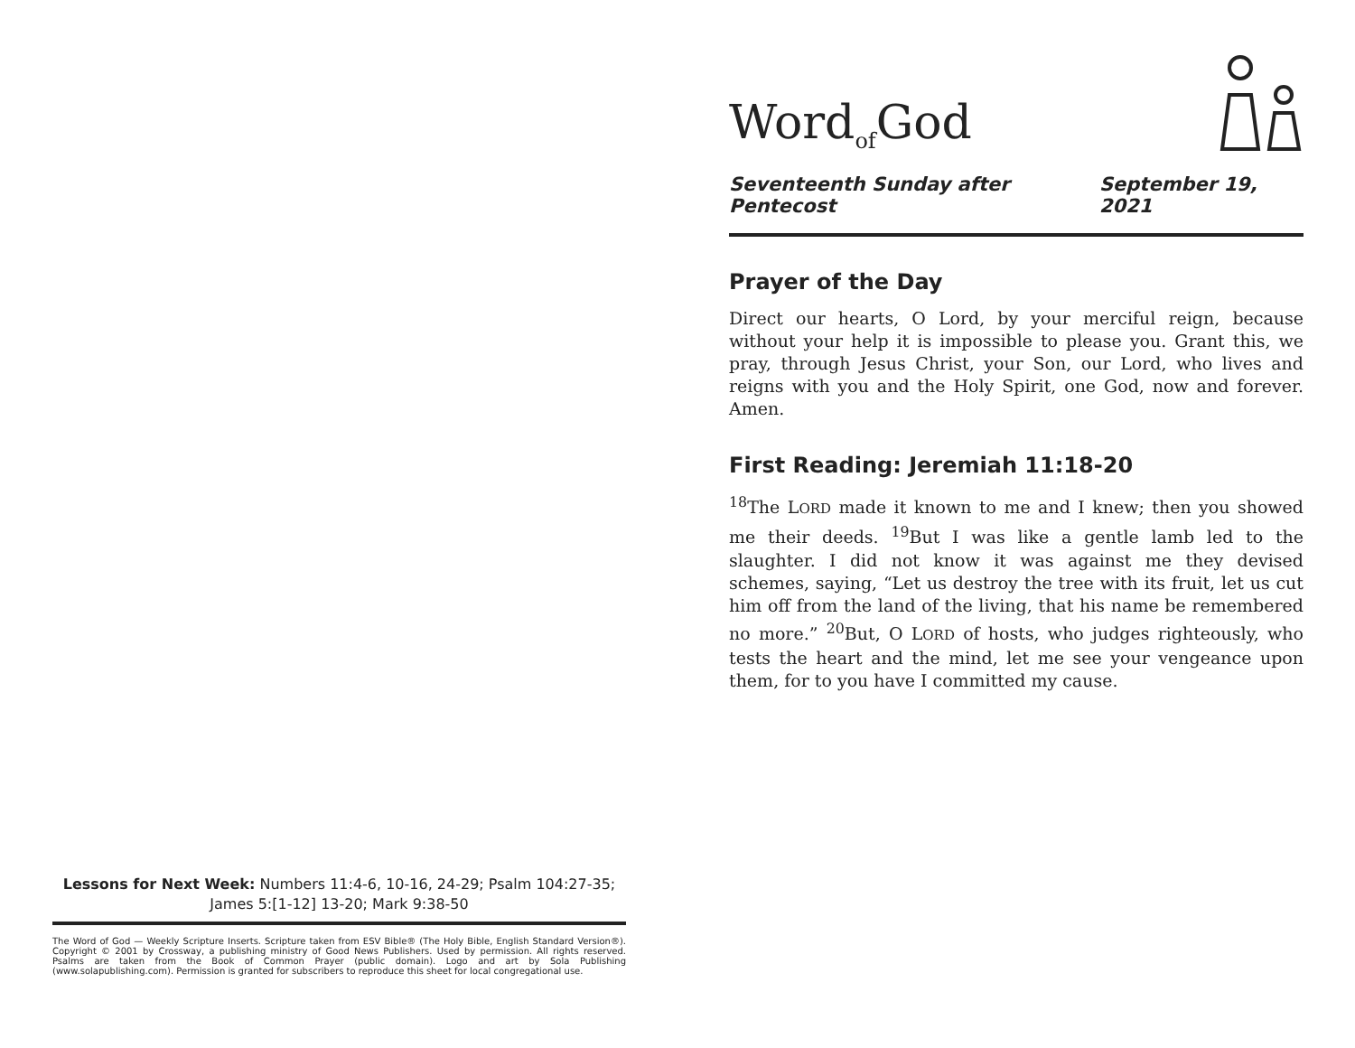Lessons for Next Week: Numbers 11:4-6, 10-16, 24-29; Psalm 104:27-35;
James 5:[1-12] 13-20; Mark 9:38-50
The Word of God — Weekly Scripture Inserts. Scripture taken from ESV Bible® (The Holy Bible, English Standard Version®). Copyright © 2001 by Crossway, a publishing ministry of Good News Publishers. Used by permission. All rights reserved. Psalms are taken from the Book of Common Prayer (public domain). Logo and art by Sola Publishing (www.solapublishing.com). Permission is granted for subscribers to reproduce this sheet for local congregational use.
Word<sub>of</sub>God
Seventeenth Sunday after Pentecost September 19, 2021
Prayer of the Day
Direct our hearts, O Lord, by your merciful reign, because without your help it is impossible to please you. Grant this, we pray, through Jesus Christ, your Son, our Lord, who lives and reigns with you and the Holy Spirit, one God, now and forever. Amen.
First Reading: Jeremiah 11:18-20
<sup>18</sup> The LORD made it known to me and I knew; then you showed me their deeds. <sup>19</sup>But I was like a gentle lamb led to the slaughter. I did not know it was against me they devised schemes, saying, “Let us destroy the tree with its fruit, let us cut him off from the land of the living, that his name be remembered no more.” <sup>20</sup>But, O LORD of hosts, who judges righteously, who tests the heart and the mind, let me see your vengeance upon them, for to you have I committed my cause.